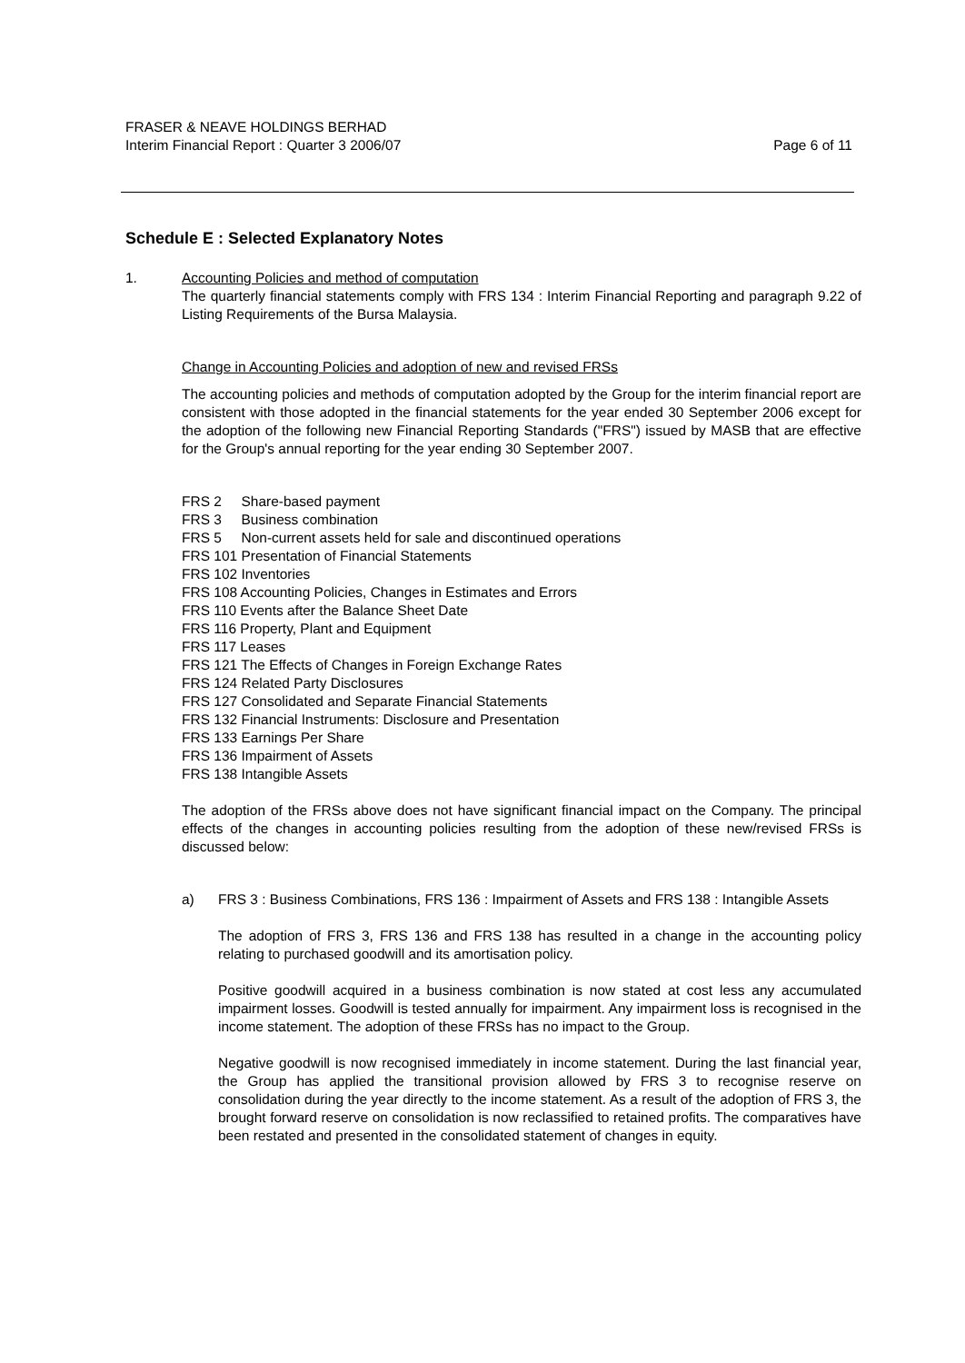FRASER & NEAVE HOLDINGS BERHAD
Interim Financial Report : Quarter 3 2006/07 Page 6 of 11
Schedule E : Selected Explanatory Notes
1. Accounting Policies and method of computation
The quarterly financial statements comply with FRS 134 : Interim Financial Reporting and paragraph 9.22 of Listing Requirements of the Bursa Malaysia.
Change in Accounting Policies and adoption of new and revised FRSs
The accounting policies and methods of computation adopted by the Group for the interim financial report are consistent with those adopted in the financial statements for the year ended 30 September 2006 except for the adoption of the following new Financial Reporting Standards ("FRS") issued by MASB that are effective for the Group's annual reporting for the year ending 30 September 2007.
FRS 2 Share-based payment
FRS 3 Business combination
FRS 5 Non-current assets held for sale and discontinued operations
FRS 101 Presentation of Financial Statements
FRS 102 Inventories
FRS 108 Accounting Policies, Changes in Estimates and Errors
FRS 110 Events after the Balance Sheet Date
FRS 116 Property, Plant and Equipment
FRS 117 Leases
FRS 121 The Effects of Changes in Foreign Exchange Rates
FRS 124 Related Party Disclosures
FRS 127 Consolidated and Separate Financial Statements
FRS 132 Financial Instruments: Disclosure and Presentation
FRS 133 Earnings Per Share
FRS 136 Impairment of Assets
FRS 138 Intangible Assets
The adoption of the FRSs above does not have significant financial impact on the Company. The principal effects of the changes in accounting policies resulting from the adoption of these new/revised FRSs is discussed below:
a) FRS 3 : Business Combinations, FRS 136 : Impairment of Assets and FRS 138 : Intangible Assets
The adoption of FRS 3, FRS 136 and FRS 138 has resulted in a change in the accounting policy relating to purchased goodwill and its amortisation policy.
Positive goodwill acquired in a business combination is now stated at cost less any accumulated impairment losses. Goodwill is tested annually for impairment. Any impairment loss is recognised in the income statement. The adoption of these FRSs has no impact to the Group.
Negative goodwill is now recognised immediately in income statement. During the last financial year, the Group has applied the transitional provision allowed by FRS 3 to recognise reserve on consolidation during the year directly to the income statement. As a result of the adoption of FRS 3, the brought forward reserve on consolidation is now reclassified to retained profits. The comparatives have been restated and presented in the consolidated statement of changes in equity.